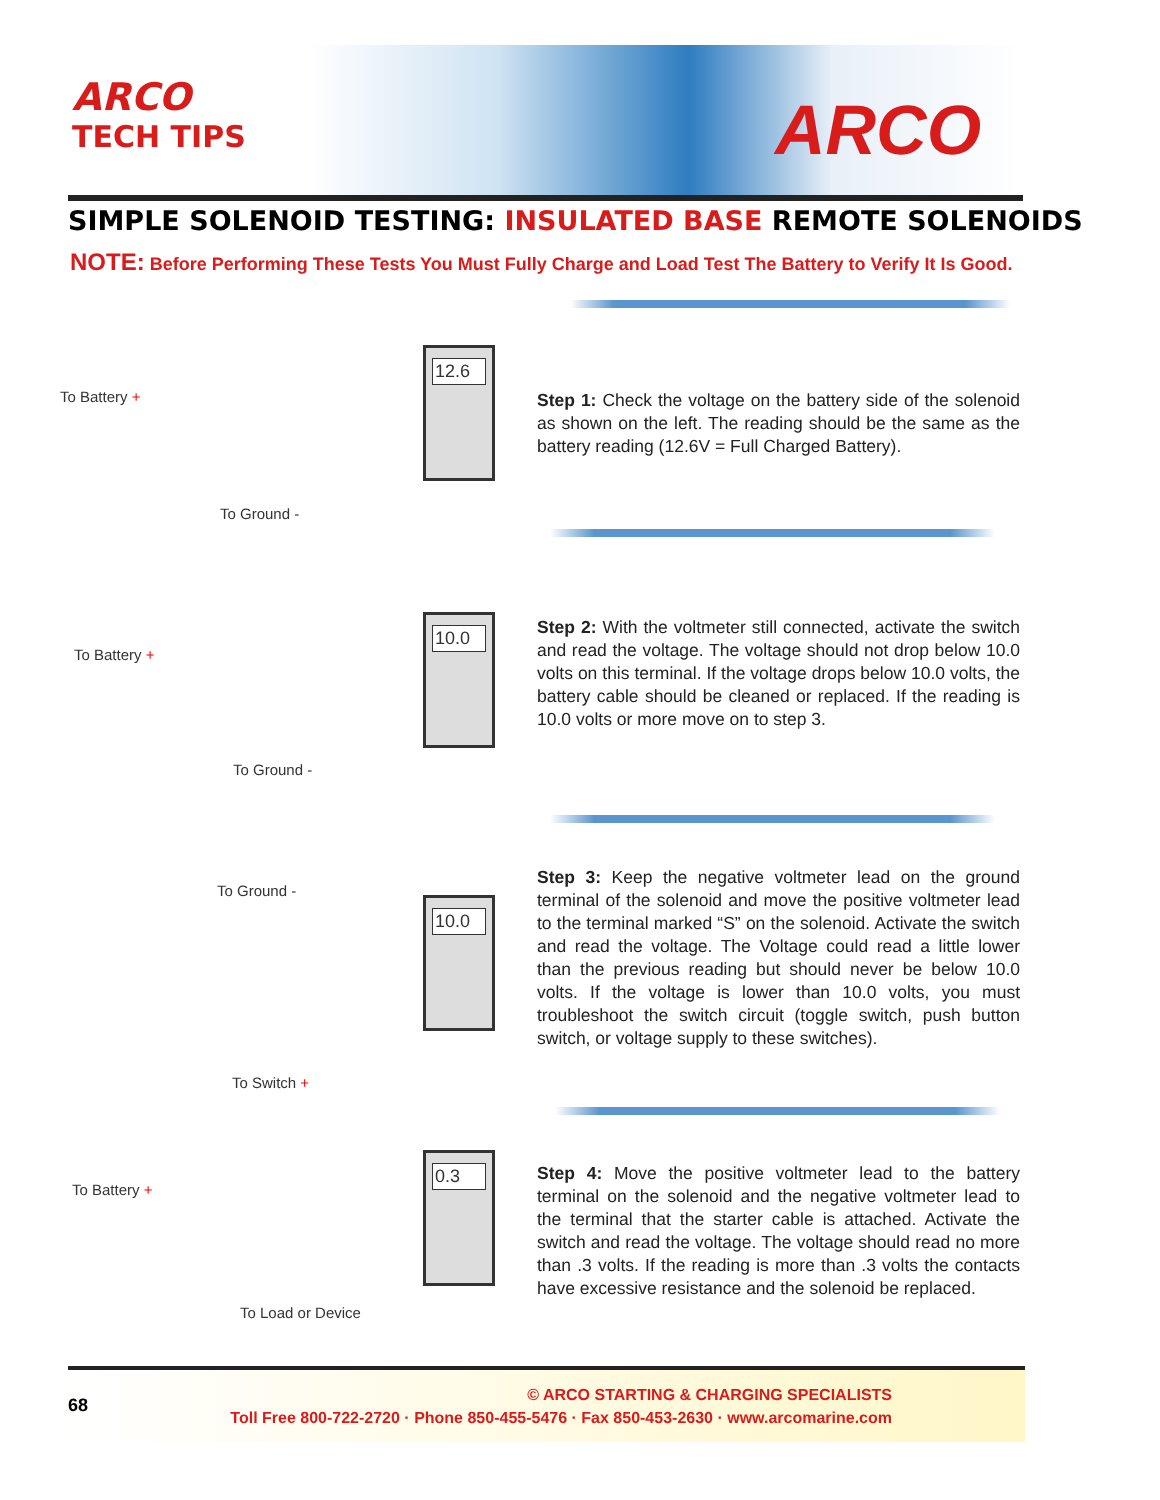ARCO
TECH TIPS
ARCO
SIMPLE SOLENOID TESTING: INSULATED BASE REMOTE SOLENOIDS
NOTE: Before Performing These Tests You Must Fully Charge and Load Test The Battery to Verify It Is Good.
To Battery +
12.6
To Ground -
Step 1: Check the voltage on the battery side of the solenoid as shown on the left. The reading should be the same as the battery reading (12.6V = Full Charged Battery).
To Battery +
10.0
To Ground -
Step 2: With the voltmeter still connected, activate the switch and read the voltage. The voltage should not drop below 10.0 volts on this terminal. If the voltage drops below 10.0 volts, the battery cable should be cleaned or replaced. If the reading is 10.0 volts or more move on to step 3.
To Ground -
10.0
To Switch +
Step 3: Keep the negative voltmeter lead on the ground terminal of the solenoid and move the positive voltmeter lead to the terminal marked “S” on the solenoid. Activate the switch and read the voltage. The Voltage could read a little lower than the previous reading but should never be below 10.0 volts. If the voltage is lower than 10.0 volts, you must troubleshoot the switch circuit (toggle switch, push button switch, or voltage supply to these switches).
To Battery +
0.3
To Load or Device
Step 4: Move the positive voltmeter lead to the battery terminal on the solenoid and the negative voltmeter lead to the terminal that the starter cable is attached. Activate the switch and read the voltage. The voltage should read no more than .3 volts. If the reading is more than .3 volts the contacts have excessive resistance and the solenoid be replaced.
68
© ARCO STARTING & CHARGING SPECIALISTS
Toll Free 800-722-2720 · Phone 850-455-5476 · Fax 850-453-2630 · www.arcomarine.com